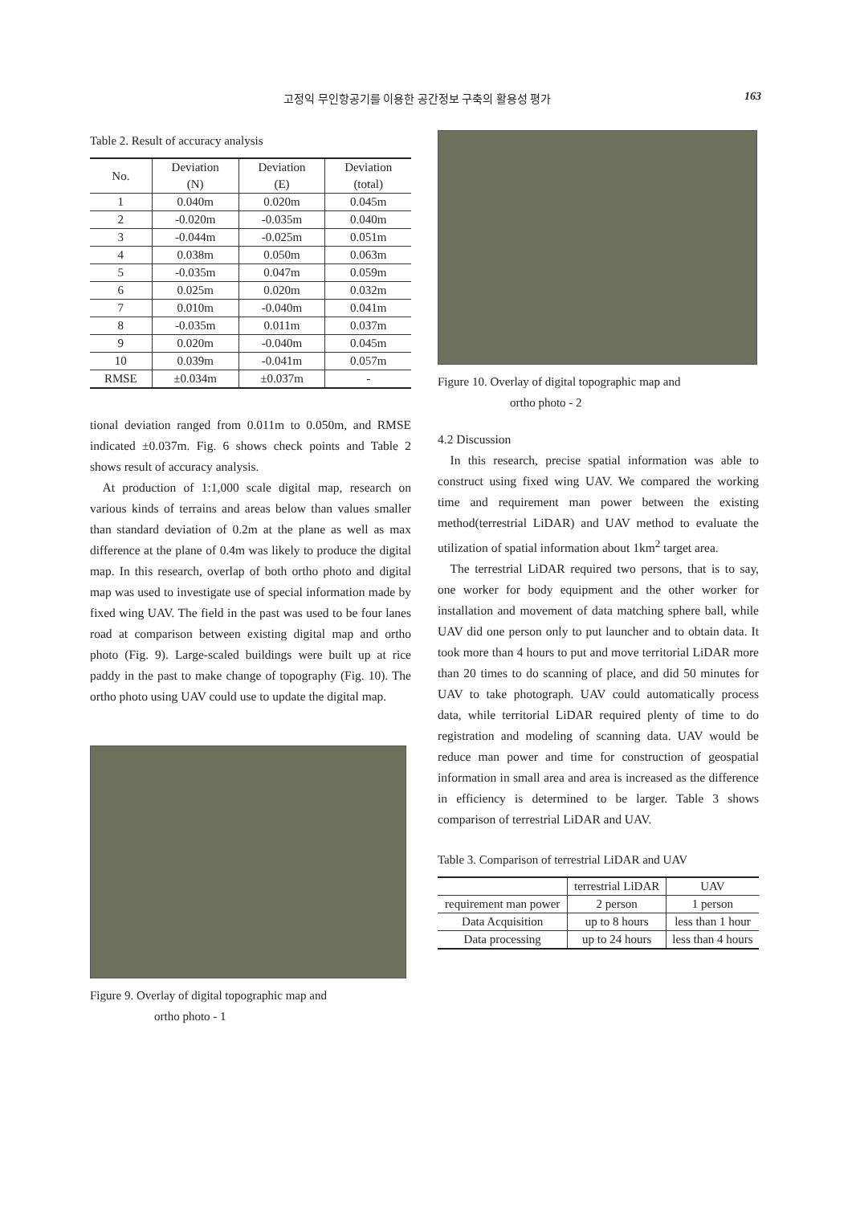고정익 무인항공기를 이용한 공간정보 구축의 활용성 평가 163
Table 2. Result of accuracy analysis
| No. | Deviation (N) | Deviation (E) | Deviation (total) |
| --- | --- | --- | --- |
| 1 | 0.040m | 0.020m | 0.045m |
| 2 | -0.020m | -0.035m | 0.040m |
| 3 | -0.044m | -0.025m | 0.051m |
| 4 | 0.038m | 0.050m | 0.063m |
| 5 | -0.035m | 0.047m | 0.059m |
| 6 | 0.025m | 0.020m | 0.032m |
| 7 | 0.010m | -0.040m | 0.041m |
| 8 | -0.035m | 0.011m | 0.037m |
| 9 | 0.020m | -0.040m | 0.045m |
| 10 | 0.039m | -0.041m | 0.057m |
| RMSE | ±0.034m | ±0.037m | - |
tional deviation ranged from 0.011m to 0.050m, and RMSE indicated ±0.037m. Fig. 6 shows check points and Table 2 shows result of accuracy analysis.
At production of 1:1,000 scale digital map, research on various kinds of terrains and areas below than values smaller than standard deviation of 0.2m at the plane as well as max difference at the plane of 0.4m was likely to produce the digital map. In this research, overlap of both ortho photo and digital map was used to investigate use of special information made by fixed wing UAV. The field in the past was used to be four lanes road at comparison between existing digital map and ortho photo (Fig. 9). Large-scaled buildings were built up at rice paddy in the past to make change of topography (Fig. 10). The ortho photo using UAV could use to update the digital map.
Figure 9. Overlay of digital topographic map and
ortho photo - 1
Figure 10. Overlay of digital topographic map and
ortho photo - 2
4.2 Discussion
In this research, precise spatial information was able to construct using fixed wing UAV. We compared the working time and requirement man power between the existing method(terrestrial LiDAR) and UAV method to evaluate the utilization of spatial information about 1km<sup>2</sup> target area.
The terrestrial LiDAR required two persons, that is to say, one worker for body equipment and the other worker for installation and movement of data matching sphere ball, while UAV did one person only to put launcher and to obtain data. It took more than 4 hours to put and move territorial LiDAR more than 20 times to do scanning of place, and did 50 minutes for UAV to take photograph. UAV could automatically process data, while territorial LiDAR required plenty of time to do registration and modeling of scanning data. UAV would be reduce man power and time for construction of geospatial information in small area and area is increased as the difference in efficiency is determined to be larger. Table 3 shows comparison of terrestrial LiDAR and UAV.
Table 3. Comparison of terrestrial LiDAR and UAV
| | terrestrial LiDAR | UAV |
| --- | --- | --- |
| requirement man power | 2 person | 1 person |
| Data Acquisition | up to 8 hours | less than 1 hour |
| Data processing | up to 24 hours | less than 4 hours |